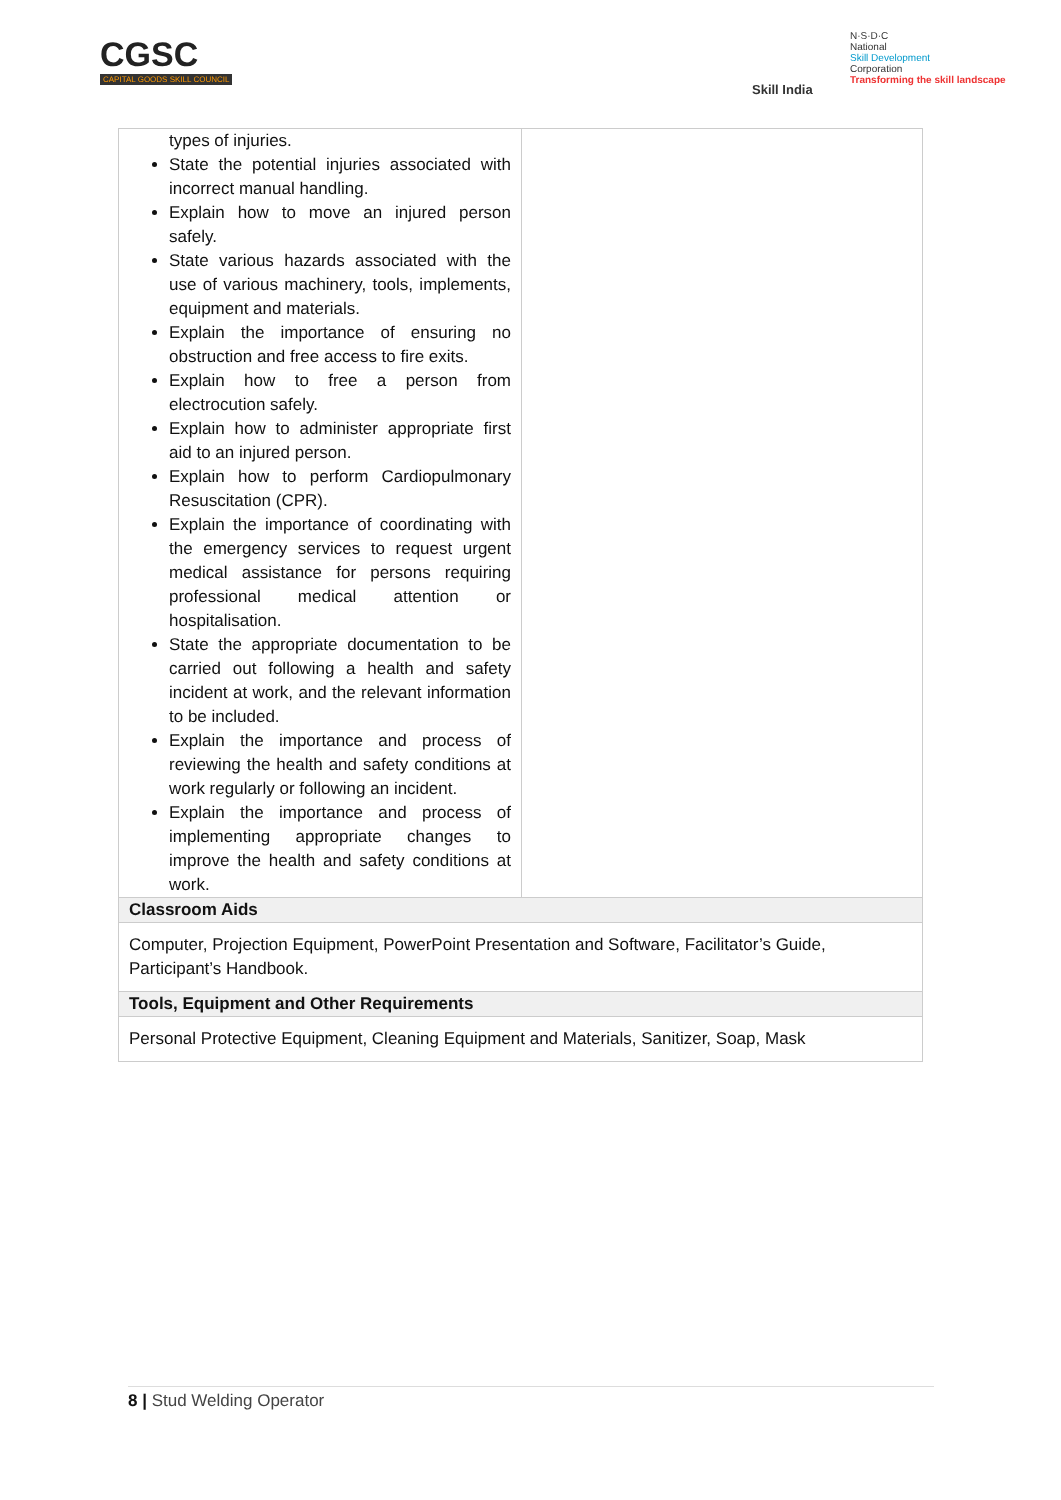CGSC
CAPITAL GOODS SKILL COUNCIL
Skill India
N·S·D·C
National
Skill Development
Corporation
Transforming the skill landscape
| types of injuries. State the potential injuries associated with incorrect manual handling. Explain how to move an injured person safely. State various hazards associated with the use of various machinery, tools, implements, equipment and materials. Explain the importance of ensuring no obstruction and free access to fire exits. Explain how to free a person from electrocution safely. Explain how to administer appropriate first aid to an injured person. Explain how to perform Cardiopulmonary Resuscitation (CPR). Explain the importance of coordinating with the emergency services to request urgent medical assistance for persons requiring professional medical attention or hospitalisation. State the appropriate documentation to be carried out following a health and safety incident at work, and the relevant information to be included. Explain the importance and process of reviewing the health and safety conditions at work regularly or following an incident. Explain the importance and process of implementing appropriate changes to improve the health and safety conditions at work. | |
| Classroom Aids | |
| Computer, Projection Equipment, PowerPoint Presentation and Software, Facilitator’s Guide, Participant’s Handbook. | |
| Tools, Equipment and Other Requirements | |
| Personal Protective Equipment, Cleaning Equipment and Materials, Sanitizer, Soap, Mask | |
8 | Stud Welding Operator